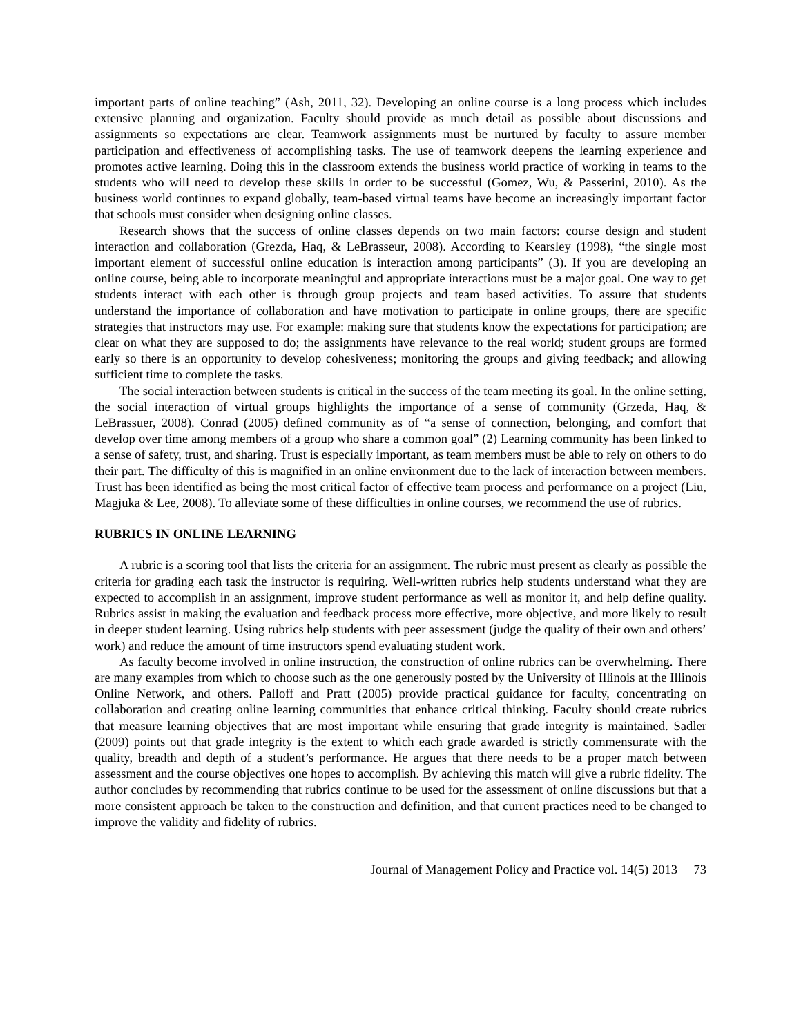important parts of online teaching” (Ash, 2011, 32). Developing an online course is a long process which includes extensive planning and organization. Faculty should provide as much detail as possible about discussions and assignments so expectations are clear. Teamwork assignments must be nurtured by faculty to assure member participation and effectiveness of accomplishing tasks. The use of teamwork deepens the learning experience and promotes active learning. Doing this in the classroom extends the business world practice of working in teams to the students who will need to develop these skills in order to be successful (Gomez, Wu, & Passerini, 2010). As the business world continues to expand globally, team-based virtual teams have become an increasingly important factor that schools must consider when designing online classes.
Research shows that the success of online classes depends on two main factors: course design and student interaction and collaboration (Grezda, Haq, & LeBrasseur, 2008). According to Kearsley (1998), “the single most important element of successful online education is interaction among participants” (3). If you are developing an online course, being able to incorporate meaningful and appropriate interactions must be a major goal. One way to get students interact with each other is through group projects and team based activities. To assure that students understand the importance of collaboration and have motivation to participate in online groups, there are specific strategies that instructors may use. For example: making sure that students know the expectations for participation; are clear on what they are supposed to do; the assignments have relevance to the real world; student groups are formed early so there is an opportunity to develop cohesiveness; monitoring the groups and giving feedback; and allowing sufficient time to complete the tasks.
The social interaction between students is critical in the success of the team meeting its goal. In the online setting, the social interaction of virtual groups highlights the importance of a sense of community (Grzeda, Haq, & LeBrassuer, 2008). Conrad (2005) defined community as of “a sense of connection, belonging, and comfort that develop over time among members of a group who share a common goal” (2) Learning community has been linked to a sense of safety, trust, and sharing. Trust is especially important, as team members must be able to rely on others to do their part. The difficulty of this is magnified in an online environment due to the lack of interaction between members. Trust has been identified as being the most critical factor of effective team process and performance on a project (Liu, Magjuka & Lee, 2008). To alleviate some of these difficulties in online courses, we recommend the use of rubrics.
RUBRICS IN ONLINE LEARNING
A rubric is a scoring tool that lists the criteria for an assignment. The rubric must present as clearly as possible the criteria for grading each task the instructor is requiring. Well-written rubrics help students understand what they are expected to accomplish in an assignment, improve student performance as well as monitor it, and help define quality. Rubrics assist in making the evaluation and feedback process more effective, more objective, and more likely to result in deeper student learning. Using rubrics help students with peer assessment (judge the quality of their own and others’ work) and reduce the amount of time instructors spend evaluating student work.
As faculty become involved in online instruction, the construction of online rubrics can be overwhelming. There are many examples from which to choose such as the one generously posted by the University of Illinois at the Illinois Online Network, and others. Palloff and Pratt (2005) provide practical guidance for faculty, concentrating on collaboration and creating online learning communities that enhance critical thinking. Faculty should create rubrics that measure learning objectives that are most important while ensuring that grade integrity is maintained. Sadler (2009) points out that grade integrity is the extent to which each grade awarded is strictly commensurate with the quality, breadth and depth of a student’s performance. He argues that there needs to be a proper match between assessment and the course objectives one hopes to accomplish. By achieving this match will give a rubric fidelity. The author concludes by recommending that rubrics continue to be used for the assessment of online discussions but that a more consistent approach be taken to the construction and definition, and that current practices need to be changed to improve the validity and fidelity of rubrics.
Journal of Management Policy and Practice vol. 14(5) 2013 73